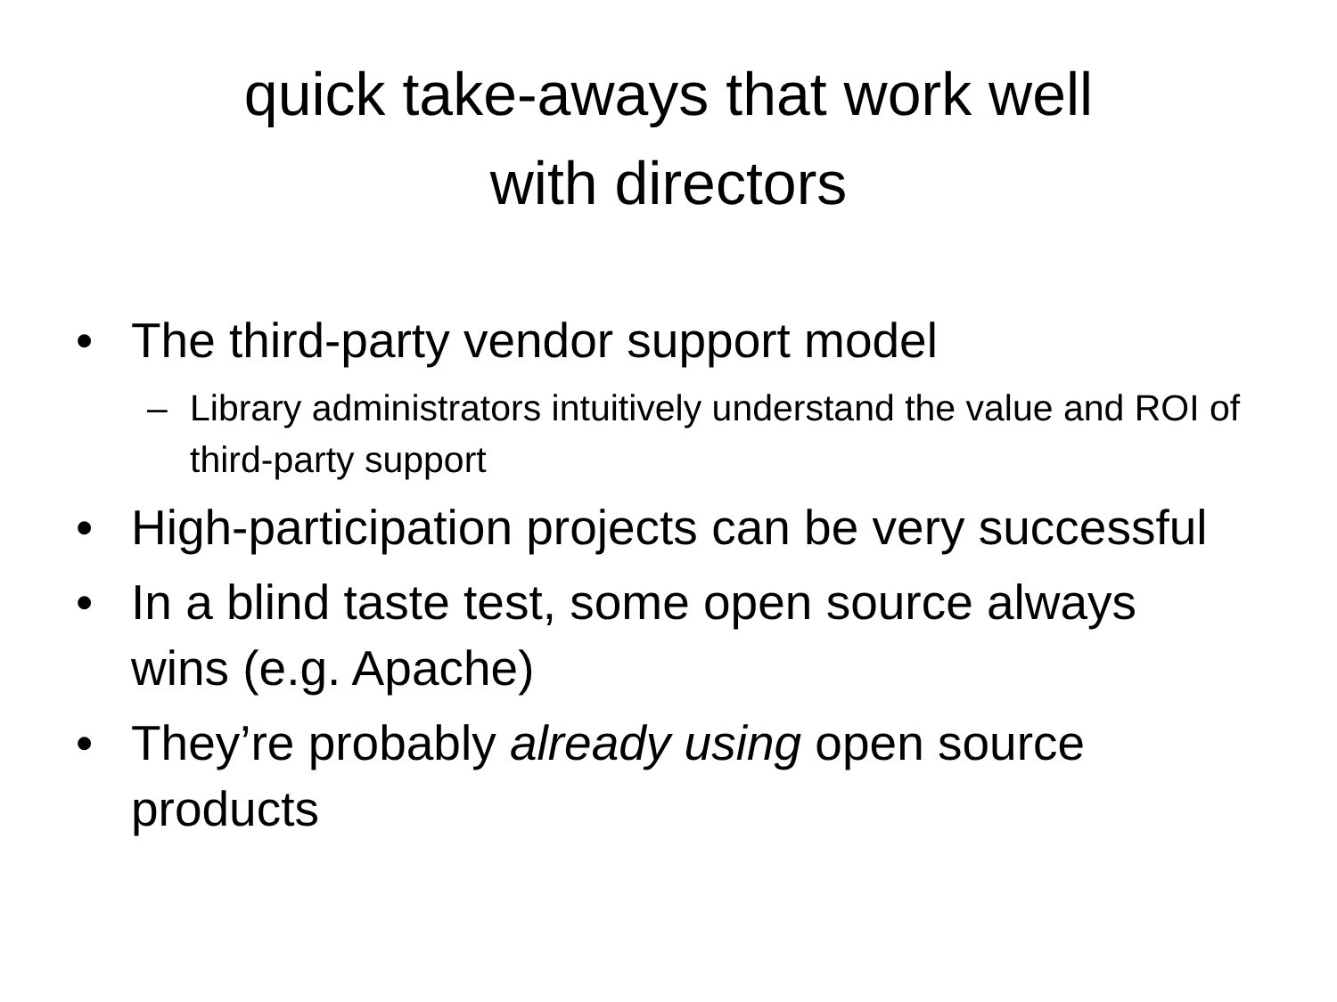quick take-aways that work well
with directors
• The third-party vendor support model
– Library administrators intuitively understand the value and ROI of third-party support
• High-participation projects can be very successful
• In a blind taste test, some open source always wins (e.g. Apache)
• They’re probably already using open source products